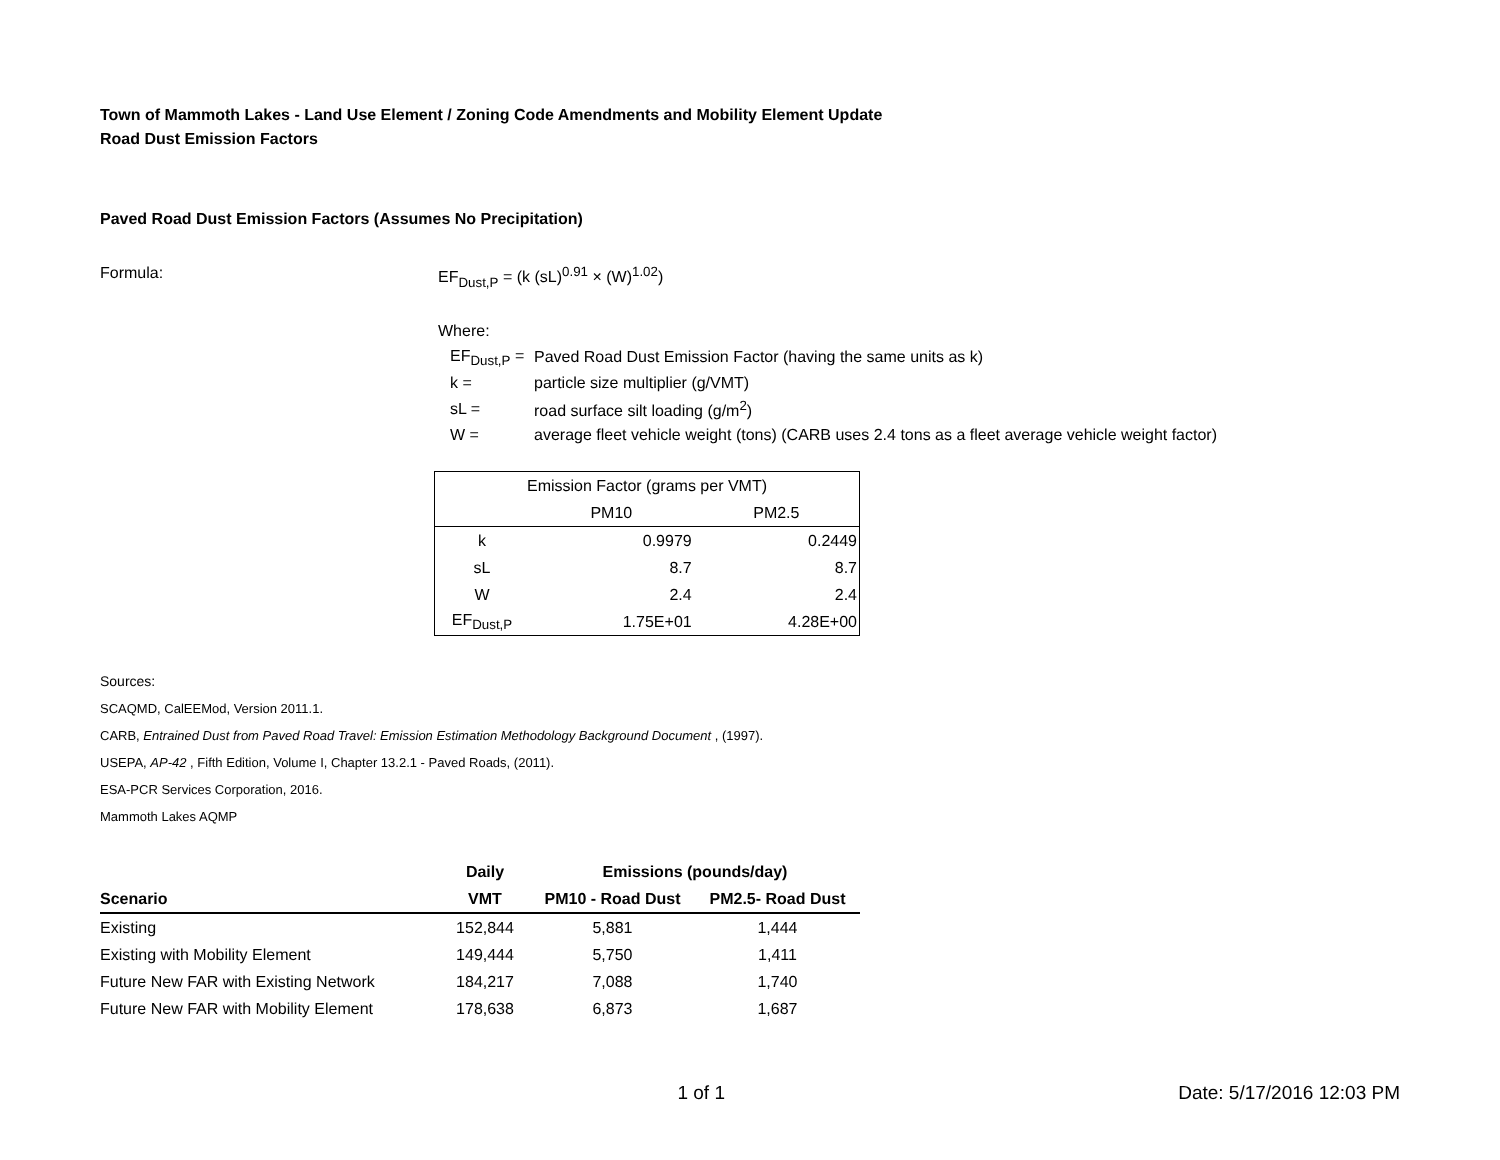Town of Mammoth Lakes - Land Use Element / Zoning Code Amendments and Mobility Element Update
Road Dust Emission Factors
Paved Road Dust Emission Factors (Assumes No Precipitation)
Formula: EF<sub>Dust,P</sub> = (k (sL)<sup>0.91</sup> × (W)<sup>1.02</sup>)
Where:
| EF<sub>Dust,P</sub> = | Paved Road Dust Emission Factor (having the same units as k) |
| k = | particle size multiplier (g/VMT) |
| sL = | road surface silt loading (g/m<sup>2</sup>) |
| W = | average fleet vehicle weight (tons) (CARB uses 2.4 tons as a fleet average vehicle weight factor) |
| Emission Factor (grams per VMT) | | |
| | PM10 | PM2.5 |
| k | 0.9979 | 0.2449 |
| sL | 8.7 | 8.7 |
| W | 2.4 | 2.4 |
| EF<sub>Dust,P</sub> | 1.75E+01 | 4.28E+00 |
Sources:
SCAQMD, CalEEMod, Version 2011.1.
CARB, Entrained Dust from Paved Road Travel: Emission Estimation Methodology Background Document , (1997).
USEPA, AP-42 , Fifth Edition, Volume I, Chapter 13.2.1 - Paved Roads, (2011).
ESA-PCR Services Corporation, 2016.
Mammoth Lakes AQMP
| | Daily | Emissions (pounds/day) | |
| --- | --- | --- | --- |
| Scenario | VMT | PM10 - Road Dust | PM2.5- Road Dust |
| Existing | 152,844 | 5,881 | 1,444 |
| Existing with Mobility Element | 149,444 | 5,750 | 1,411 |
| Future New FAR with Existing Network | 184,217 | 7,088 | 1,740 |
| Future New FAR with Mobility Element | 178,638 | 6,873 | 1,687 |
1 of 1 Date: 5/17/2016 12:03 PM